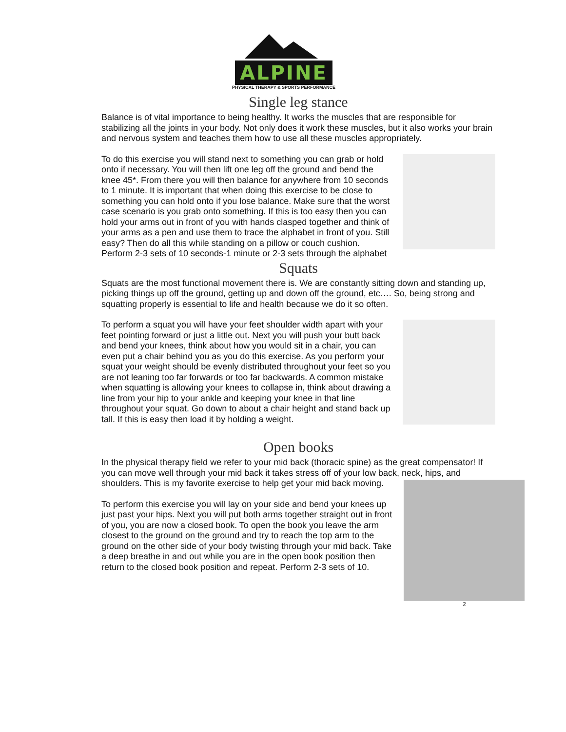ALPINE
PHYSICAL THERAPY & SPORTS PERFORMANCE
Single leg stance
Balance is of vital importance to being healthy. It works the muscles that are responsible for stabilizing all the joints in your body. Not only does it work these muscles, but it also works your brain and nervous system and teaches them how to use all these muscles appropriately.
To do this exercise you will stand next to something you can grab or hold onto if necessary. You will then lift one leg off the ground and bend the knee 45*. From there you will then balance for anywhere from 10 seconds to 1 minute. It is important that when doing this exercise to be close to something you can hold onto if you lose balance. Make sure that the worst case scenario is you grab onto something. If this is too easy then you can hold your arms out in front of you with hands clasped together and think of your arms as a pen and use them to trace the alphabet in front of you. Still easy? Then do all this while standing on a pillow or couch cushion. Perform 2-3 sets of 10 seconds-1 minute or 2-3 sets through the alphabet
Squats
Squats are the most functional movement there is. We are constantly sitting down and standing up, picking things up off the ground, getting up and down off the ground, etc…. So, being strong and squatting properly is essential to life and health because we do it so often.
To perform a squat you will have your feet shoulder width apart with your feet pointing forward or just a little out. Next you will push your butt back and bend your knees, think about how you would sit in a chair, you can even put a chair behind you as you do this exercise. As you perform your squat your weight should be evenly distributed throughout your feet so you are not leaning too far forwards or too far backwards. A common mistake when squatting is allowing your knees to collapse in, think about drawing a line from your hip to your ankle and keeping your knee in that line throughout your squat. Go down to about a chair height and stand back up tall. If this is easy then load it by holding a weight.
Open books
In the physical therapy field we refer to your mid back (thoracic spine) as the great compensator! If you can move well through your mid back it takes stress off of your low back, neck, hips, and shoulders. This is my favorite exercise to help get your mid back moving.
To perform this exercise you will lay on your side and bend your knees up just past your hips. Next you will put both arms together straight out in front of you, you are now a closed book. To open the book you leave the arm closest to the ground on the ground and try to reach the top arm to the ground on the other side of your body twisting through your mid back. Take a deep breathe in and out while you are in the open book position then return to the closed book position and repeat. Perform 2-3 sets of 10.
2